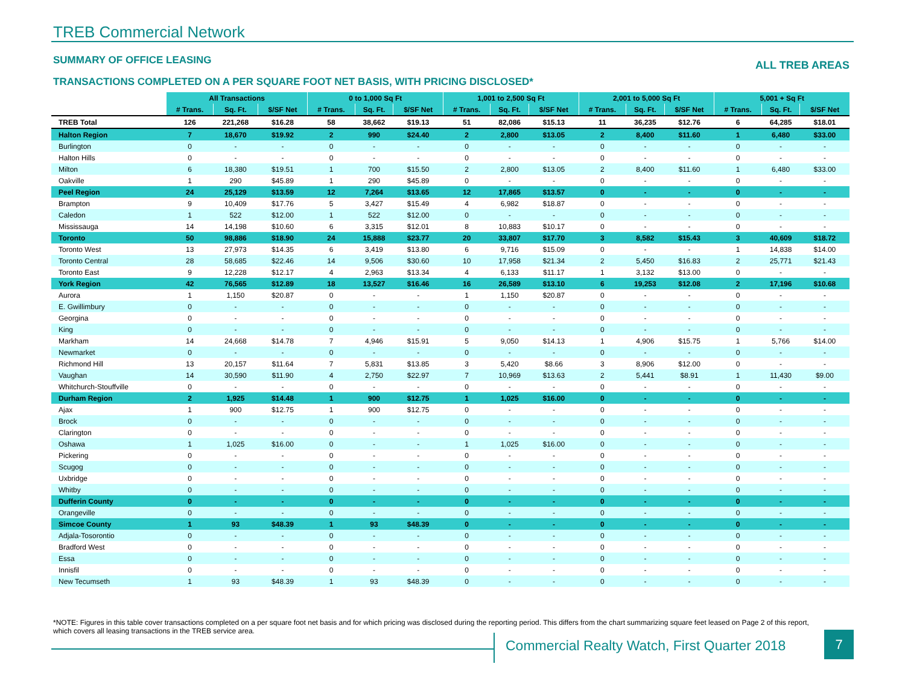TREB Commercial Network
SUMMARY OF OFFICE LEASING
ALL TREB AREAS
TRANSACTIONS COMPLETED ON A PER SQUARE FOOT NET BASIS, WITH PRICING DISCLOSED*
| | All Transactions | | | 0 to 1,000 Sq Ft | | | 1,001 to 2,500 Sq Ft | | | 2,001 to 5,000 Sq Ft | | | 5,001 + Sq Ft | | |
| | # Trans. | Sq. Ft. | $/SF Net | # Trans. | Sq. Ft. | $/SF Net | # Trans. | Sq. Ft. | $/SF Net | # Trans. | Sq. Ft. | $/SF Net | # Trans. | Sq. Ft. | $/SF Net |
| TREB Total | 126 | 221,268 | $16.28 | 58 | 38,662 | $19.13 | 51 | 82,086 | $15.13 | 11 | 36,235 | $12.76 | 6 | 64,285 | $18.01 |
| Halton Region | 7 | 18,670 | $19.92 | 2 | 990 | $24.40 | 2 | 2,800 | $13.05 | 2 | 8,400 | $11.60 | 1 | 6,480 | $33.00 |
| Burlington | 0 | - | - | 0 | - | - | 0 | - | - | 0 | - | - | 0 | - | - |
| Halton Hills | 0 | - | - | 0 | - | - | 0 | - | - | 0 | - | - | 0 | - | - |
| Milton | 6 | 18,380 | $19.51 | 1 | 700 | $15.50 | 2 | 2,800 | $13.05 | 2 | 8,400 | $11.60 | 1 | 6,480 | $33.00 |
| Oakville | 1 | 290 | $45.89 | 1 | 290 | $45.89 | 0 | - | - | 0 | - | - | 0 | - | - |
| Peel Region | 24 | 25,129 | $13.59 | 12 | 7,264 | $13.65 | 12 | 17,865 | $13.57 | 0 | - | - | 0 | - | - |
| Brampton | 9 | 10,409 | $17.76 | 5 | 3,427 | $15.49 | 4 | 6,982 | $18.87 | 0 | - | - | 0 | - | - |
| Caledon | 1 | 522 | $12.00 | 1 | 522 | $12.00 | 0 | - | - | 0 | - | - | 0 | - | - |
| Mississauga | 14 | 14,198 | $10.60 | 6 | 3,315 | $12.01 | 8 | 10,883 | $10.17 | 0 | - | - | 0 | - | - |
| Toronto | 50 | 98,886 | $18.90 | 24 | 15,888 | $23.77 | 20 | 33,807 | $17.70 | 3 | 8,582 | $15.43 | 3 | 40,609 | $18.72 |
| Toronto West | 13 | 27,973 | $14.35 | 6 | 3,419 | $13.80 | 6 | 9,716 | $15.09 | 0 | - | - | 1 | 14,838 | $14.00 |
| Toronto Central | 28 | 58,685 | $22.46 | 14 | 9,506 | $30.60 | 10 | 17,958 | $21.34 | 2 | 5,450 | $16.83 | 2 | 25,771 | $21.43 |
| Toronto East | 9 | 12,228 | $12.17 | 4 | 2,963 | $13.34 | 4 | 6,133 | $11.17 | 1 | 3,132 | $13.00 | 0 | - | - |
| York Region | 42 | 76,565 | $12.89 | 18 | 13,527 | $16.46 | 16 | 26,589 | $13.10 | 6 | 19,253 | $12.08 | 2 | 17,196 | $10.68 |
| Aurora | 1 | 1,150 | $20.87 | 0 | - | - | 1 | 1,150 | $20.87 | 0 | - | - | 0 | - | - |
| E. Gwillimbury | 0 | - | - | 0 | - | - | 0 | - | - | 0 | - | - | 0 | - | - |
| Georgina | 0 | - | - | 0 | - | - | 0 | - | - | 0 | - | - | 0 | - | - |
| King | 0 | - | - | 0 | - | - | 0 | - | - | 0 | - | - | 0 | - | - |
| Markham | 14 | 24,668 | $14.78 | 7 | 4,946 | $15.91 | 5 | 9,050 | $14.13 | 1 | 4,906 | $15.75 | 1 | 5,766 | $14.00 |
| Newmarket | 0 | - | - | 0 | - | - | 0 | - | - | 0 | - | - | 0 | - | - |
| Richmond Hill | 13 | 20,157 | $11.64 | 7 | 5,831 | $13.85 | 3 | 5,420 | $8.66 | 3 | 8,906 | $12.00 | 0 | - | - |
| Vaughan | 14 | 30,590 | $11.90 | 4 | 2,750 | $22.97 | 7 | 10,969 | $13.63 | 2 | 5,441 | $8.91 | 1 | 11,430 | $9.00 |
| Whitchurch-Stouffville | 0 | - | - | 0 | - | - | 0 | - | - | 0 | - | - | 0 | - | - |
| Durham Region | 2 | 1,925 | $14.48 | 1 | 900 | $12.75 | 1 | 1,025 | $16.00 | 0 | - | - | 0 | - | - |
| Ajax | 1 | 900 | $12.75 | 1 | 900 | $12.75 | 0 | - | - | 0 | - | - | 0 | - | - |
| Brock | 0 | - | - | 0 | - | - | 0 | - | - | 0 | - | - | 0 | - | - |
| Clarington | 0 | - | - | 0 | - | - | 0 | - | - | 0 | - | - | 0 | - | - |
| Oshawa | 1 | 1,025 | $16.00 | 0 | - | - | 1 | 1,025 | $16.00 | 0 | - | - | 0 | - | - |
| Pickering | 0 | - | - | 0 | - | - | 0 | - | - | 0 | - | - | 0 | - | - |
| Scugog | 0 | - | - | 0 | - | - | 0 | - | - | 0 | - | - | 0 | - | - |
| Uxbridge | 0 | - | - | 0 | - | - | 0 | - | - | 0 | - | - | 0 | - | - |
| Whitby | 0 | - | - | 0 | - | - | 0 | - | - | 0 | - | - | 0 | - | - |
| Dufferin County | 0 | - | - | 0 | - | - | 0 | - | - | 0 | - | - | 0 | - | - |
| Orangeville | 0 | - | - | 0 | - | - | 0 | - | - | 0 | - | - | 0 | - | - |
| Simcoe County | 1 | 93 | $48.39 | 1 | 93 | $48.39 | 0 | - | - | 0 | - | - | 0 | - | - |
| Adjala-Tosorontio | 0 | - | - | 0 | - | - | 0 | - | - | 0 | - | - | 0 | - | - |
| Bradford West | 0 | - | - | 0 | - | - | 0 | - | - | 0 | - | - | 0 | - | - |
| Essa | 0 | - | - | 0 | - | - | 0 | - | - | 0 | - | - | 0 | - | - |
| Innisfil | 0 | - | - | 0 | - | - | 0 | - | - | 0 | - | - | 0 | - | - |
| New Tecumseth | 1 | 93 | $48.39 | 1 | 93 | $48.39 | 0 | - | - | 0 | - | - | 0 | - | - |
*NOTE: Figures in this table cover transactions completed on a per square foot net basis and for which pricing was disclosed during the reporting period. This differs from the chart summarizing square feet leased on Page 2 of this report, which covers all leasing transactions in the TREB service area.
Commercial Realty Watch, First Quarter 2018
7